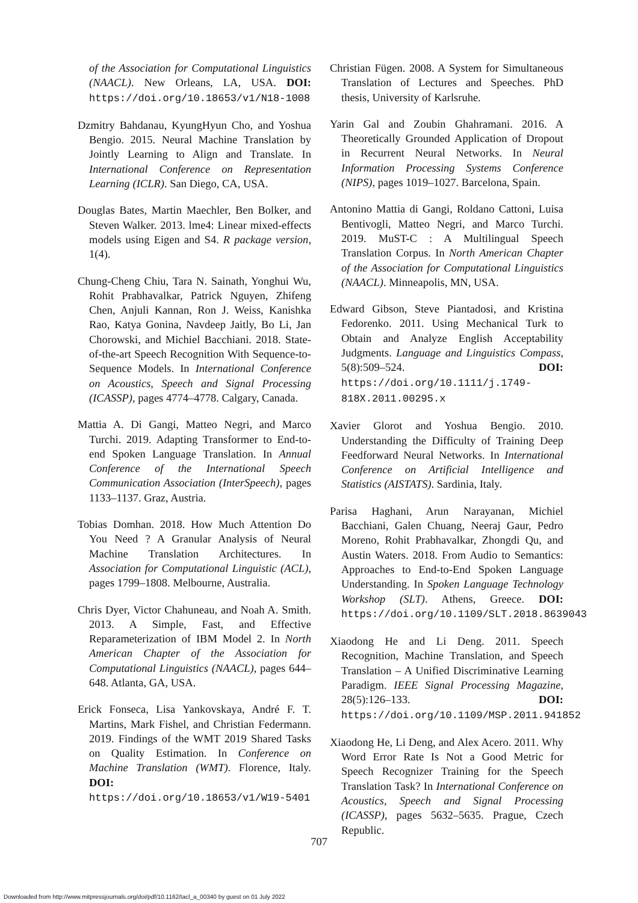of the Association for Computational Linguistics (NAACL). New Orleans, LA, USA. DOI: https://doi.org/10.18653/v1/N18-1008
Dzmitry Bahdanau, KyungHyun Cho, and Yoshua Bengio. 2015. Neural Machine Translation by Jointly Learning to Align and Translate. In International Conference on Representation Learning (ICLR). San Diego, CA, USA.
Douglas Bates, Martin Maechler, Ben Bolker, and Steven Walker. 2013. lme4: Linear mixed-effects models using Eigen and S4. R package version, 1(4).
Chung-Cheng Chiu, Tara N. Sainath, Yonghui Wu, Rohit Prabhavalkar, Patrick Nguyen, Zhifeng Chen, Anjuli Kannan, Ron J. Weiss, Kanishka Rao, Katya Gonina, Navdeep Jaitly, Bo Li, Jan Chorowski, and Michiel Bacchiani. 2018. State-of-the-art Speech Recognition With Sequence-to-Sequence Models. In International Conference on Acoustics, Speech and Signal Processing (ICASSP), pages 4774–4778. Calgary, Canada.
Mattia A. Di Gangi, Matteo Negri, and Marco Turchi. 2019. Adapting Transformer to End-to-end Spoken Language Translation. In Annual Conference of the International Speech Communication Association (InterSpeech), pages 1133–1137. Graz, Austria.
Tobias Domhan. 2018. How Much Attention Do You Need ? A Granular Analysis of Neural Machine Translation Architectures. In Association for Computational Linguistic (ACL), pages 1799–1808. Melbourne, Australia.
Chris Dyer, Victor Chahuneau, and Noah A. Smith. 2013. A Simple, Fast, and Effective Reparameterization of IBM Model 2. In North American Chapter of the Association for Computational Linguistics (NAACL), pages 644–648. Atlanta, GA, USA.
Erick Fonseca, Lisa Yankovskaya, André F. T. Martins, Mark Fishel, and Christian Federmann. 2019. Findings of the WMT 2019 Shared Tasks on Quality Estimation. In Conference on Machine Translation (WMT). Florence, Italy. DOI: https://doi.org/10.18653/v1/W19-5401
Christian Fügen. 2008. A System for Simultaneous Translation of Lectures and Speeches. PhD thesis, University of Karlsruhe.
Yarin Gal and Zoubin Ghahramani. 2016. A Theoretically Grounded Application of Dropout in Recurrent Neural Networks. In Neural Information Processing Systems Conference (NIPS), pages 1019–1027. Barcelona, Spain.
Antonino Mattia di Gangi, Roldano Cattoni, Luisa Bentivogli, Matteo Negri, and Marco Turchi. 2019. MuST-C : A Multilingual Speech Translation Corpus. In North American Chapter of the Association for Computational Linguistics (NAACL). Minneapolis, MN, USA.
Edward Gibson, Steve Piantadosi, and Kristina Fedorenko. 2011. Using Mechanical Turk to Obtain and Analyze English Acceptability Judgments. Language and Linguistics Compass, 5(8):509–524. DOI: https://doi.org/10.1111/j.1749-818X.2011.00295.x
Xavier Glorot and Yoshua Bengio. 2010. Understanding the Difficulty of Training Deep Feedforward Neural Networks. In International Conference on Artificial Intelligence and Statistics (AISTATS). Sardinia, Italy.
Parisa Haghani, Arun Narayanan, Michiel Bacchiani, Galen Chuang, Neeraj Gaur, Pedro Moreno, Rohit Prabhavalkar, Zhongdi Qu, and Austin Waters. 2018. From Audio to Semantics: Approaches to End-to-End Spoken Language Understanding. In Spoken Language Technology Workshop (SLT). Athens, Greece. DOI: https://doi.org/10.1109/SLT.2018.8639043
Xiaodong He and Li Deng. 2011. Speech Recognition, Machine Translation, and Speech Translation – A Unified Discriminative Learning Paradigm. IEEE Signal Processing Magazine, 28(5):126–133. DOI: https://doi.org/10.1109/MSP.2011.941852
Xiaodong He, Li Deng, and Alex Acero. 2011. Why Word Error Rate Is Not a Good Metric for Speech Recognizer Training for the Speech Translation Task? In International Conference on Acoustics, Speech and Signal Processing (ICASSP), pages 5632–5635. Prague, Czech Republic.
707
Downloaded from http://www.mitpressjournals.org/doi/pdf/10.1162/tacl_a_00340 by guest on 01 July 2022